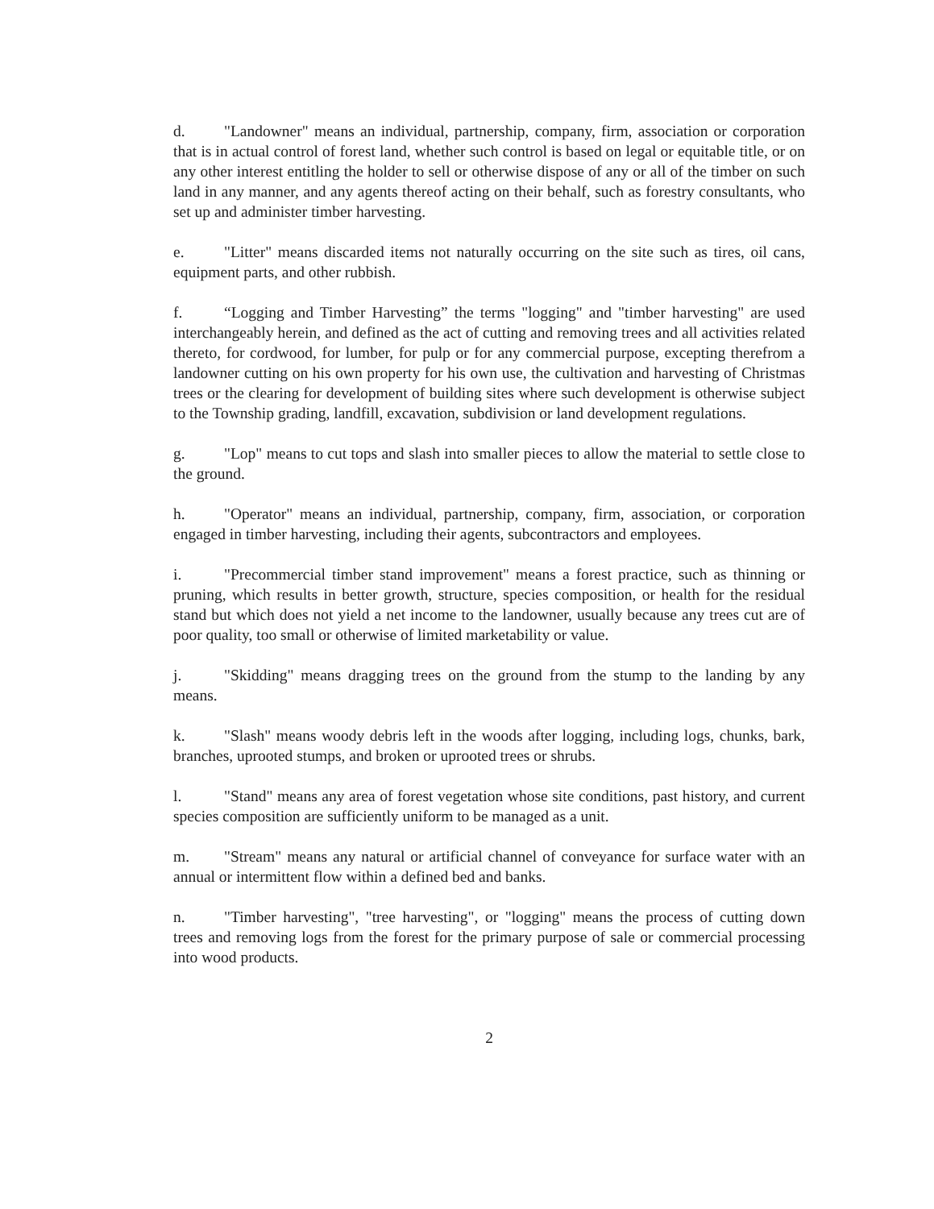d. "Landowner" means an individual, partnership, company, firm, association or corporation that is in actual control of forest land, whether such control is based on legal or equitable title, or on any other interest entitling the holder to sell or otherwise dispose of any or all of the timber on such land in any manner, and any agents thereof acting on their behalf, such as forestry consultants, who set up and administer timber harvesting.
e. "Litter" means discarded items not naturally occurring on the site such as tires, oil cans, equipment parts, and other rubbish.
f. “Logging and Timber Harvesting” the terms "logging" and "timber harvesting" are used interchangeably herein, and defined as the act of cutting and removing trees and all activities related thereto, for cordwood, for lumber, for pulp or for any commercial purpose, excepting therefrom a landowner cutting on his own property for his own use, the cultivation and harvesting of Christmas trees or the clearing for development of building sites where such development is otherwise subject to the Township grading, landfill, excavation, subdivision or land development regulations.
g. "Lop" means to cut tops and slash into smaller pieces to allow the material to settle close to the ground.
h. "Operator" means an individual, partnership, company, firm, association, or corporation engaged in timber harvesting, including their agents, subcontractors and employees.
i. "Precommercial timber stand improvement" means a forest practice, such as thinning or pruning, which results in better growth, structure, species composition, or health for the residual stand but which does not yield a net income to the landowner, usually because any trees cut are of poor quality, too small or otherwise of limited marketability or value.
j. "Skidding" means dragging trees on the ground from the stump to the landing by any means.
k. "Slash" means woody debris left in the woods after logging, including logs, chunks, bark, branches, uprooted stumps, and broken or uprooted trees or shrubs.
l. "Stand" means any area of forest vegetation whose site conditions, past history, and current species composition are sufficiently uniform to be managed as a unit.
m. "Stream" means any natural or artificial channel of conveyance for surface water with an annual or intermittent flow within a defined bed and banks.
n. "Timber harvesting", "tree harvesting", or "logging" means the process of cutting down trees and removing logs from the forest for the primary purpose of sale or commercial processing into wood products.
2